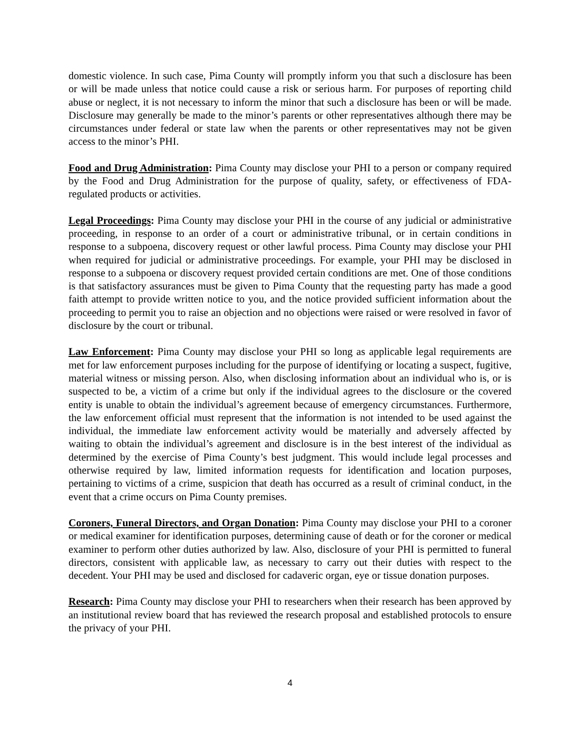domestic violence. In such case, Pima County will promptly inform you that such a disclosure has been or will be made unless that notice could cause a risk or serious harm. For purposes of reporting child abuse or neglect, it is not necessary to inform the minor that such a disclosure has been or will be made. Disclosure may generally be made to the minor’s parents or other representatives although there may be circumstances under federal or state law when the parents or other representatives may not be given access to the minor’s PHI.
Food and Drug Administration: Pima County may disclose your PHI to a person or company required by the Food and Drug Administration for the purpose of quality, safety, or effectiveness of FDA-regulated products or activities.
Legal Proceedings: Pima County may disclose your PHI in the course of any judicial or administrative proceeding, in response to an order of a court or administrative tribunal, or in certain conditions in response to a subpoena, discovery request or other lawful process. Pima County may disclose your PHI when required for judicial or administrative proceedings. For example, your PHI may be disclosed in response to a subpoena or discovery request provided certain conditions are met. One of those conditions is that satisfactory assurances must be given to Pima County that the requesting party has made a good faith attempt to provide written notice to you, and the notice provided sufficient information about the proceeding to permit you to raise an objection and no objections were raised or were resolved in favor of disclosure by the court or tribunal.
Law Enforcement: Pima County may disclose your PHI so long as applicable legal requirements are met for law enforcement purposes including for the purpose of identifying or locating a suspect, fugitive, material witness or missing person. Also, when disclosing information about an individual who is, or is suspected to be, a victim of a crime but only if the individual agrees to the disclosure or the covered entity is unable to obtain the individual’s agreement because of emergency circumstances. Furthermore, the law enforcement official must represent that the information is not intended to be used against the individual, the immediate law enforcement activity would be materially and adversely affected by waiting to obtain the individual’s agreement and disclosure is in the best interest of the individual as determined by the exercise of Pima County’s best judgment. This would include legal processes and otherwise required by law, limited information requests for identification and location purposes, pertaining to victims of a crime, suspicion that death has occurred as a result of criminal conduct, in the event that a crime occurs on Pima County premises.
Coroners, Funeral Directors, and Organ Donation: Pima County may disclose your PHI to a coroner or medical examiner for identification purposes, determining cause of death or for the coroner or medical examiner to perform other duties authorized by law. Also, disclosure of your PHI is permitted to funeral directors, consistent with applicable law, as necessary to carry out their duties with respect to the decedent. Your PHI may be used and disclosed for cadaveric organ, eye or tissue donation purposes.
Research: Pima County may disclose your PHI to researchers when their research has been approved by an institutional review board that has reviewed the research proposal and established protocols to ensure the privacy of your PHI.
4